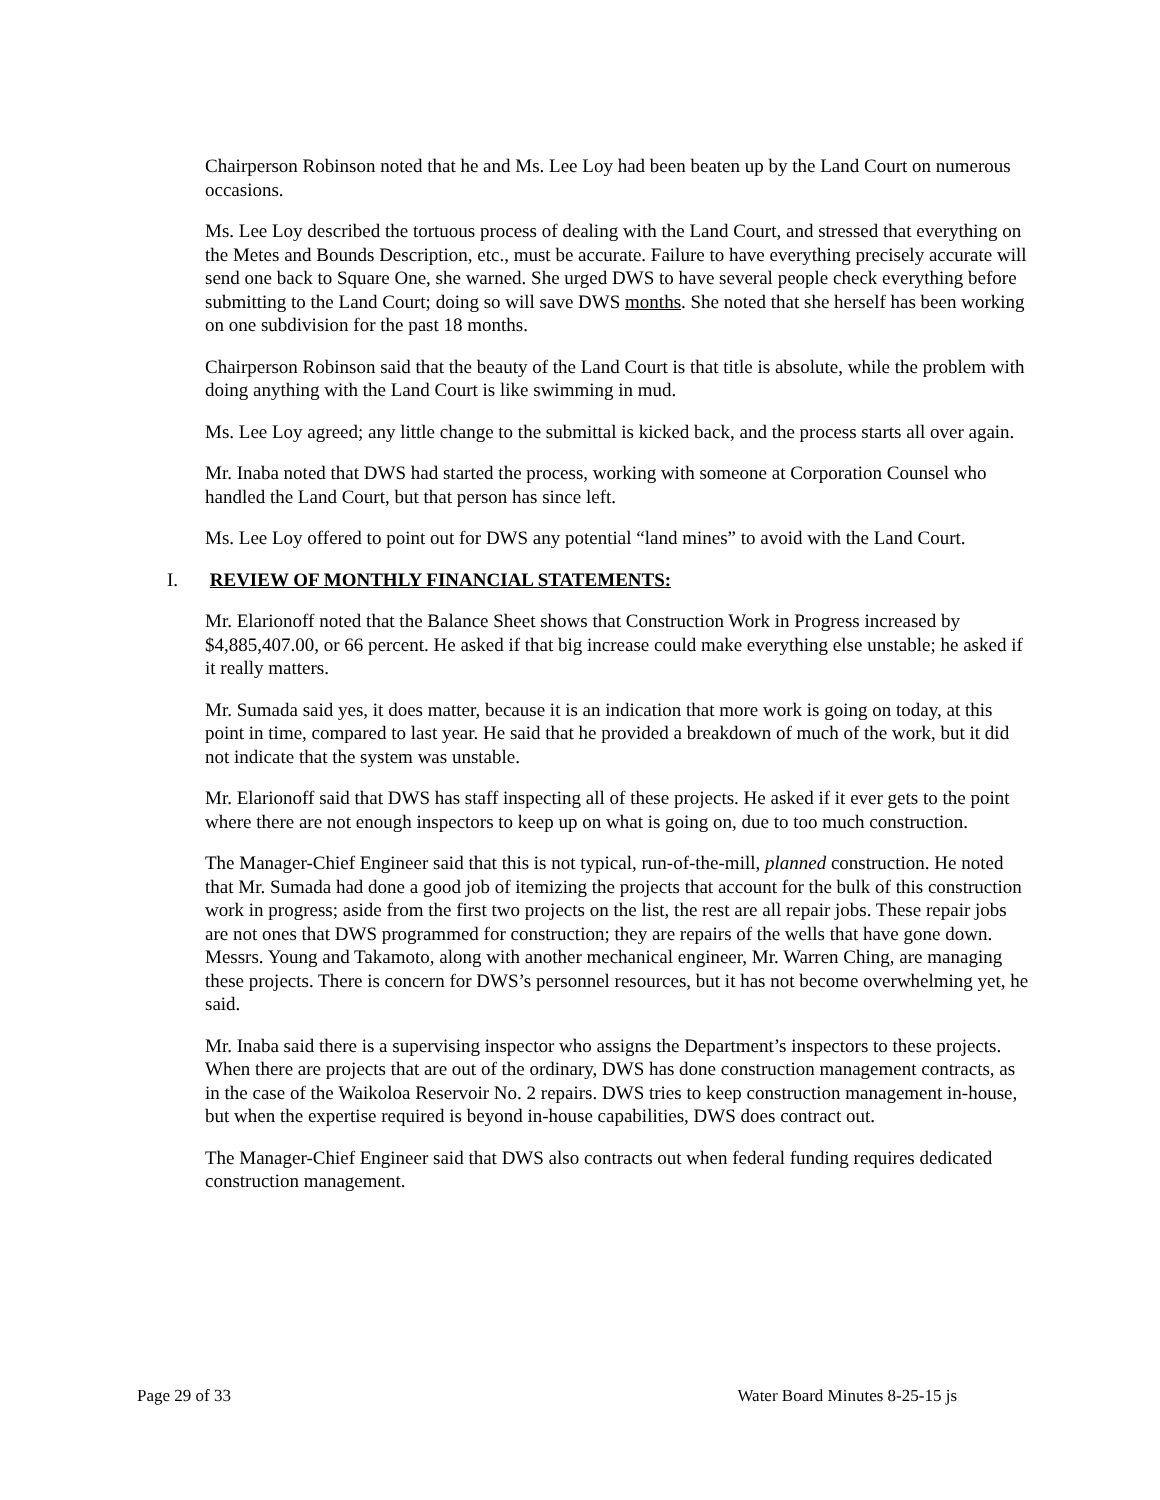Chairperson Robinson noted that he and Ms. Lee Loy had been beaten up by the Land Court on numerous occasions.
Ms. Lee Loy described the tortuous process of dealing with the Land Court, and stressed that everything on the Metes and Bounds Description, etc., must be accurate. Failure to have everything precisely accurate will send one back to Square One, she warned. She urged DWS to have several people check everything before submitting to the Land Court; doing so will save DWS months. She noted that she herself has been working on one subdivision for the past 18 months.
Chairperson Robinson said that the beauty of the Land Court is that title is absolute, while the problem with doing anything with the Land Court is like swimming in mud.
Ms. Lee Loy agreed; any little change to the submittal is kicked back, and the process starts all over again.
Mr. Inaba noted that DWS had started the process, working with someone at Corporation Counsel who handled the Land Court, but that person has since left.
Ms. Lee Loy offered to point out for DWS any potential “land mines” to avoid with the Land Court.
I. REVIEW OF MONTHLY FINANCIAL STATEMENTS:
Mr. Elarionoff noted that the Balance Sheet shows that Construction Work in Progress increased by $4,885,407.00, or 66 percent. He asked if that big increase could make everything else unstable; he asked if it really matters.
Mr. Sumada said yes, it does matter, because it is an indication that more work is going on today, at this point in time, compared to last year. He said that he provided a breakdown of much of the work, but it did not indicate that the system was unstable.
Mr. Elarionoff said that DWS has staff inspecting all of these projects. He asked if it ever gets to the point where there are not enough inspectors to keep up on what is going on, due to too much construction.
The Manager-Chief Engineer said that this is not typical, run-of-the-mill, planned construction. He noted that Mr. Sumada had done a good job of itemizing the projects that account for the bulk of this construction work in progress; aside from the first two projects on the list, the rest are all repair jobs. These repair jobs are not ones that DWS programmed for construction; they are repairs of the wells that have gone down. Messrs. Young and Takamoto, along with another mechanical engineer, Mr. Warren Ching, are managing these projects. There is concern for DWS’s personnel resources, but it has not become overwhelming yet, he said.
Mr. Inaba said there is a supervising inspector who assigns the Department’s inspectors to these projects. When there are projects that are out of the ordinary, DWS has done construction management contracts, as in the case of the Waikoloa Reservoir No. 2 repairs. DWS tries to keep construction management in-house, but when the expertise required is beyond in-house capabilities, DWS does contract out.
The Manager-Chief Engineer said that DWS also contracts out when federal funding requires dedicated construction management.
Page 29 of 33 Water Board Minutes 8-25-15 js